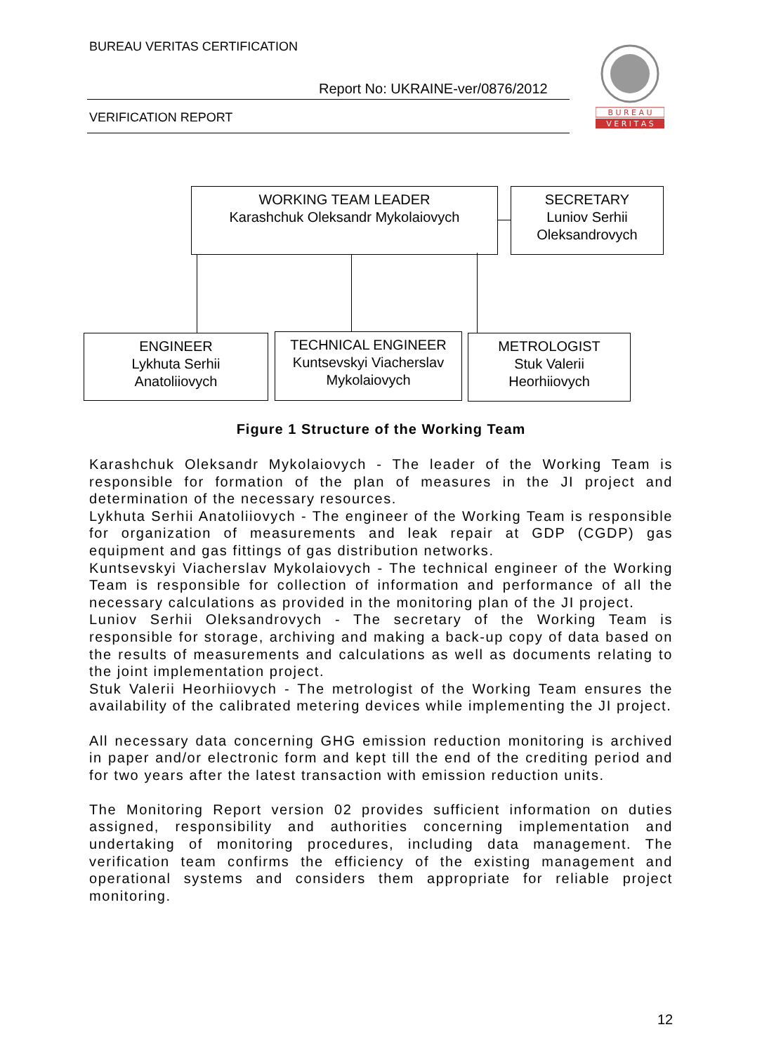BUREAU VERITAS CERTIFICATION
Report No: UKRAINE-ver/0876/2012
VERIFICATION REPORT
B U R E A U
V E R I T A S
WORKING TEAM LEADER
Karashchuk Oleksandr Mykolaiovych
SECRETARY
Luniov Serhii
Oleksandrovych
ENGINEER
Lykhuta Serhii
Anatoliiovych
TECHNICAL ENGINEER
Kuntsevskyi Viacherslav
Mykolaiovych
METROLOGIST
Stuk Valerii
Heorhiiovych
Figure 1 Structure of the Working Team
Karashchuk Oleksandr Mykolaiovych - The leader of the Working Team is responsible for formation of the plan of measures in the JI project and determination of the necessary resources.
Lykhuta Serhii Anatoliiovych - The engineer of the Working Team is responsible for organization of measurements and leak repair at GDP (CGDP) gas equipment and gas fittings of gas distribution networks.
Kuntsevskyi Viacherslav Mykolaiovych - The technical engineer of the Working Team is responsible for collection of information and performance of all the necessary calculations as provided in the monitoring plan of the JI project.
Luniov Serhii Oleksandrovych - The secretary of the Working Team is responsible for storage, archiving and making a back-up copy of data based on the results of measurements and calculations as well as documents relating to the joint implementation project.
Stuk Valerii Heorhiiovych - The metrologist of the Working Team ensures the availability of the calibrated metering devices while implementing the JI project.
All necessary data concerning GHG emission reduction monitoring is archived in paper and/or electronic form and kept till the end of the crediting period and for two years after the latest transaction with emission reduction units.
The Monitoring Report version 02 provides sufficient information on duties assigned, responsibility and authorities concerning implementation and undertaking of monitoring procedures, including data management. The verification team confirms the efficiency of the existing management and operational systems and considers them appropriate for reliable project monitoring.
12